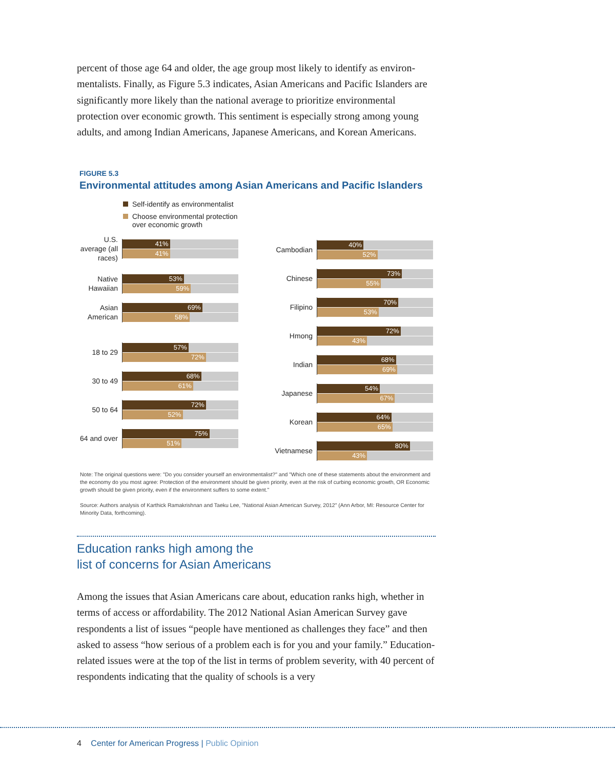percent of those age 64 and older, the age group most likely to identify as environ­mentalists. Finally, as Figure 5.3 indicates, Asian Americans and Pacific Islanders are significantly more likely than the national average to prioritize environmental protection over economic growth. This sentiment is especially strong among young adults, and among Indian Americans, Japanese Americans, and Korean Americans.
FIGURE 5.3
Environmental attitudes among Asian Americans and Pacific Islanders
Self-identify as environmentalist
Choose environmental protection
over economic growth
U.S. average (all races)
41%
41%
Native Hawaiian
53%
59%
Asian American
69%
58%
18 to 29
57%
72%
30 to 49
68%
61%
50 to 64
72%
52%
64 and over
75%
51%
Cambodian
40%
52%
Chinese
73%
55%
Filipino
70%
53%
Hmong
72%
43%
Indian
68%
69%
Japanese
54%
67%
Korean
64%
65%
Vietnamese
80%
43%
Note: The original questions were: "Do you consider yourself an environmentalist?" and "Which one of these statements about the environment and the economy do you most agree: Protection of the environment should be given priority, even at the risk of curbing economic growth, OR Economic growth should be given priority, even if the environment suffers to some extent."
Source: Authors analysis of Karthick Ramakrishnan and Taeku Lee, "National Asian American Survey, 2012" (Ann Arbor, MI: Resource Center for Minority Data, forthcoming).
Education ranks high among the
list of concerns for Asian Americans
Among the issues that Asian Americans care about, education ranks high, whether in terms of access or affordability. The 2012 National Asian American Survey gave respondents a list of issues “people have mentioned as challenges they face” and then asked to assess “how serious of a problem each is for you and your family.” Education-related issues were at the top of the list in terms of problem severity, with 40 percent of respondents indicating that the quality of schools is a very
4 Center for American Progress | Public Opinion